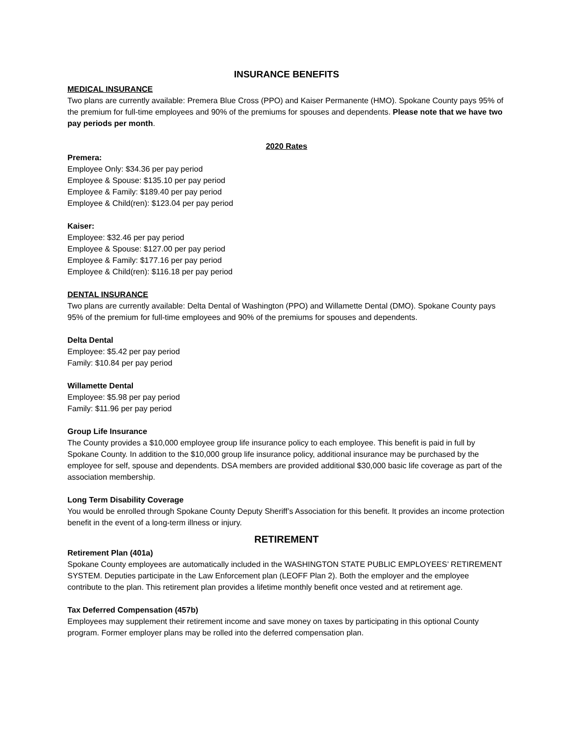INSURANCE BENEFITS
MEDICAL INSURANCE
Two plans are currently available: Premera Blue Cross (PPO) and Kaiser Permanente (HMO). Spokane County pays 95% of the premium for full-time employees and 90% of the premiums for spouses and dependents. Please note that we have two pay periods per month.
2020 Rates
Premera:
Employee Only: $34.36 per pay period
Employee & Spouse: $135.10 per pay period
Employee & Family: $189.40 per pay period
Employee & Child(ren): $123.04 per pay period
Kaiser:
Employee: $32.46 per pay period
Employee & Spouse: $127.00 per pay period
Employee & Family: $177.16 per pay period
Employee & Child(ren): $116.18 per pay period
DENTAL INSURANCE
Two plans are currently available: Delta Dental of Washington (PPO) and Willamette Dental (DMO). Spokane County pays 95% of the premium for full-time employees and 90% of the premiums for spouses and dependents.
Delta Dental
Employee: $5.42 per pay period
Family: $10.84 per pay period
Willamette Dental
Employee: $5.98 per pay period
Family: $11.96 per pay period
Group Life Insurance
The County provides a $10,000 employee group life insurance policy to each employee. This benefit is paid in full by Spokane County. In addition to the $10,000 group life insurance policy, additional insurance may be purchased by the employee for self, spouse and dependents. DSA members are provided additional $30,000 basic life coverage as part of the association membership.
Long Term Disability Coverage
You would be enrolled through Spokane County Deputy Sheriff’s Association for this benefit. It provides an income protection benefit in the event of a long-term illness or injury.
RETIREMENT
Retirement Plan (401a)
Spokane County employees are automatically included in the WASHINGTON STATE PUBLIC EMPLOYEES’ RETIREMENT SYSTEM. Deputies participate in the Law Enforcement plan (LEOFF Plan 2). Both the employer and the employee contribute to the plan. This retirement plan provides a lifetime monthly benefit once vested and at retirement age.
Tax Deferred Compensation (457b)
Employees may supplement their retirement income and save money on taxes by participating in this optional County program. Former employer plans may be rolled into the deferred compensation plan.